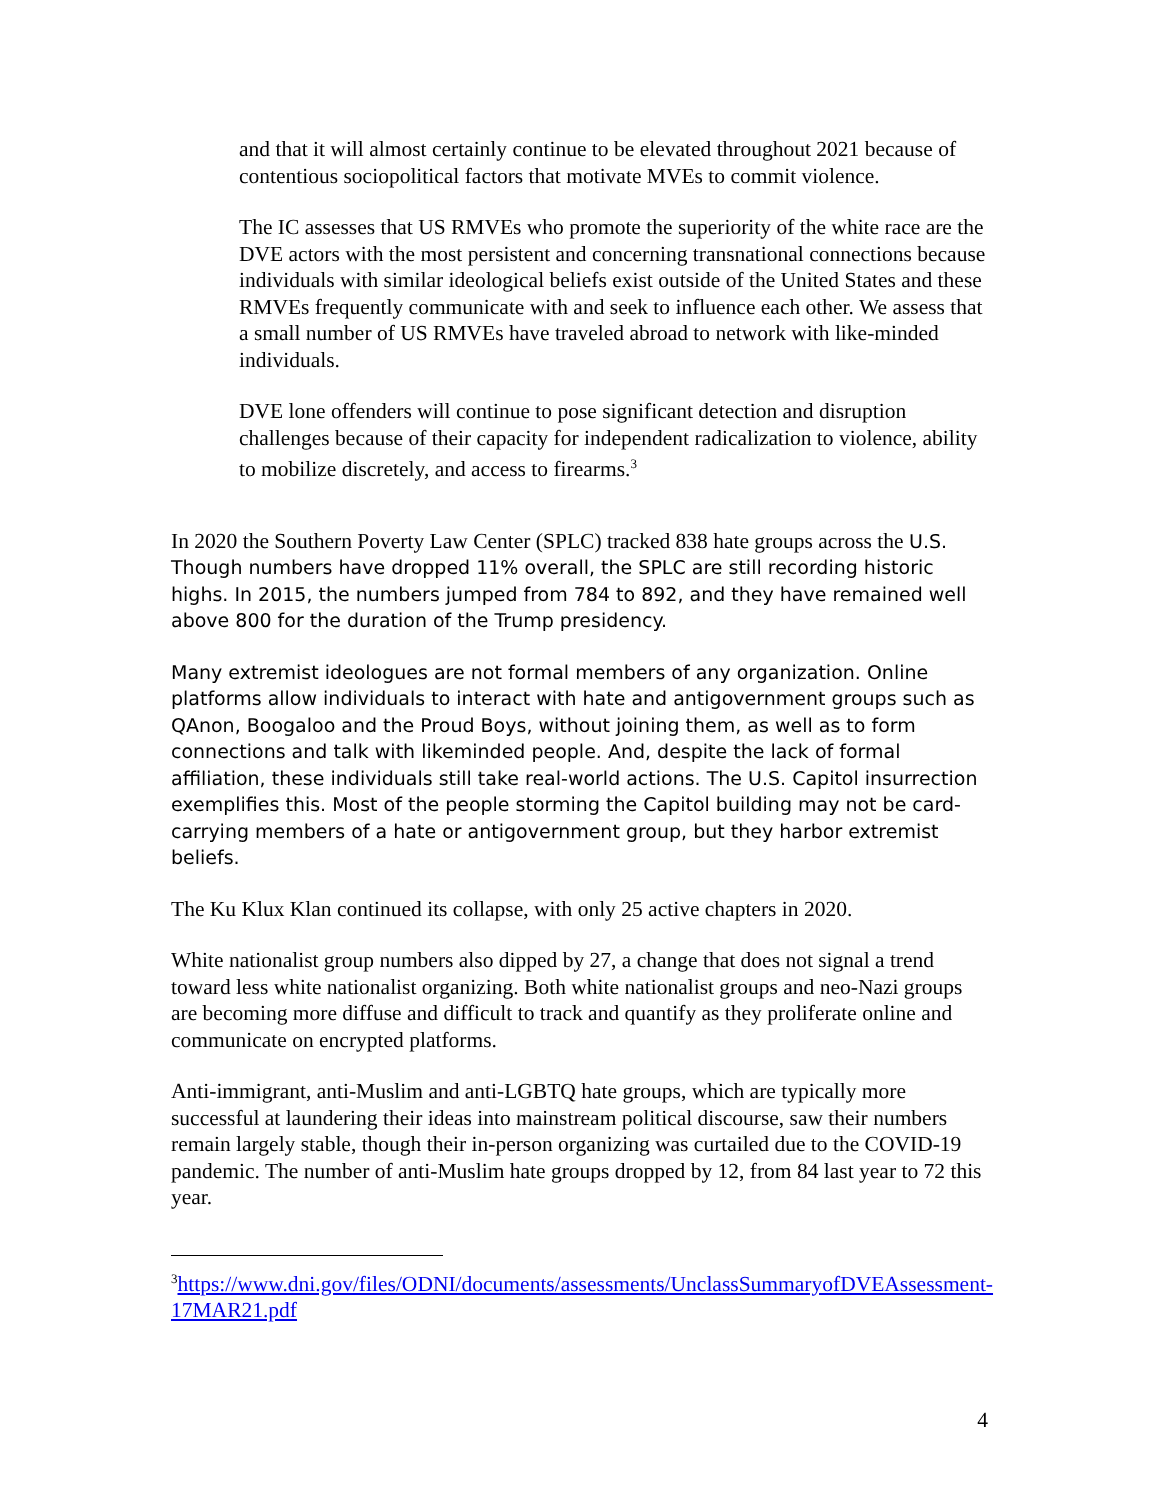and that it will almost certainly continue to be elevated throughout 2021 because of contentious sociopolitical factors that motivate MVEs to commit violence.
The IC assesses that US RMVEs who promote the superiority of the white race are the DVE actors with the most persistent and concerning transnational connections because individuals with similar ideological beliefs exist outside of the United States and these RMVEs frequently communicate with and seek to influence each other. We assess that a small number of US RMVEs have traveled abroad to network with like-minded individuals.
DVE lone offenders will continue to pose significant detection and disruption challenges because of their capacity for independent radicalization to violence, ability to mobilize discretely, and access to firearms.<sup>3</sup>
In 2020 the Southern Poverty Law Center (SPLC) tracked 838 hate groups across the U.S. Though numbers have dropped 11% overall, the SPLC are still recording historic highs. In 2015, the numbers jumped from 784 to 892, and they have remained well above 800 for the duration of the Trump presidency.
Many extremist ideologues are not formal members of any organization. Online platforms allow individuals to interact with hate and antigovernment groups such as QAnon, Boogaloo and the Proud Boys, without joining them, as well as to form connections and talk with likeminded people. And, despite the lack of formal affiliation, these individuals still take real-world actions. The U.S. Capitol insurrection exemplifies this. Most of the people storming the Capitol building may not be card-carrying members of a hate or antigovernment group, but they harbor extremist beliefs.
The Ku Klux Klan continued its collapse, with only 25 active chapters in 2020.
White nationalist group numbers also dipped by 27, a change that does not signal a trend toward less white nationalist organizing. Both white nationalist groups and neo-Nazi groups are becoming more diffuse and difficult to track and quantify as they proliferate online and communicate on encrypted platforms.
Anti-immigrant, anti-Muslim and anti-LGBTQ hate groups, which are typically more successful at laundering their ideas into mainstream political discourse, saw their numbers remain largely stable, though their in-person organizing was curtailed due to the COVID-19 pandemic. The number of anti-Muslim hate groups dropped by 12, from 84 last year to 72 this year.
<sup>3</sup> https://www.dni.gov/files/ODNI/documents/assessments/UnclassSummaryofDVEAssessment-17MAR21.pdf
4